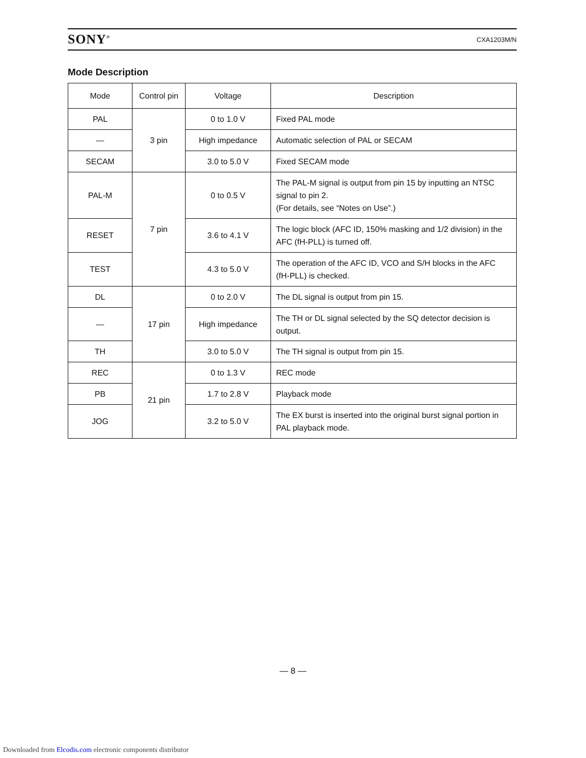SONY<sup>®</sup> CXA1203M/N
Mode Description
| Mode | Control pin | Voltage | Description |
| --- | --- | --- | --- |
| PAL | 3 pin | 0 to 1.0 V | Fixed PAL mode |
| — | | High impedance | Automatic selection of PAL or SECAM |
| SECAM | | 3.0 to 5.0 V | Fixed SECAM mode |
| PAL-M | 7 pin | 0 to 0.5 V | The PAL-M signal is output from pin 15 by inputting an NTSC signal to pin 2. (For details, see “Notes on Use”.) |
| RESET | | 3.6 to 4.1 V | The logic block (AFC ID, 150% masking and 1/2 division) in the AFC (fH-PLL) is turned off. |
| TEST | | 4.3 to 5.0 V | The operation of the AFC ID, VCO and S/H blocks in the AFC (fH-PLL) is checked. |
| DL | 17 pin | 0 to 2.0 V | The DL signal is output from pin 15. |
| — | | High impedance | The TH or DL signal selected by the SQ detector decision is output. |
| TH | | 3.0 to 5.0 V | The TH signal is output from pin 15. |
| REC | 21 pin | 0 to 1.3 V | REC mode |
| PB | | 1.7 to 2.8 V | Playback mode |
| JOG | | 3.2 to 5.0 V | The EX burst is inserted into the original burst signal portion in PAL playback mode. |
— 8 —
Downloaded from Elcodis.com electronic components distributor